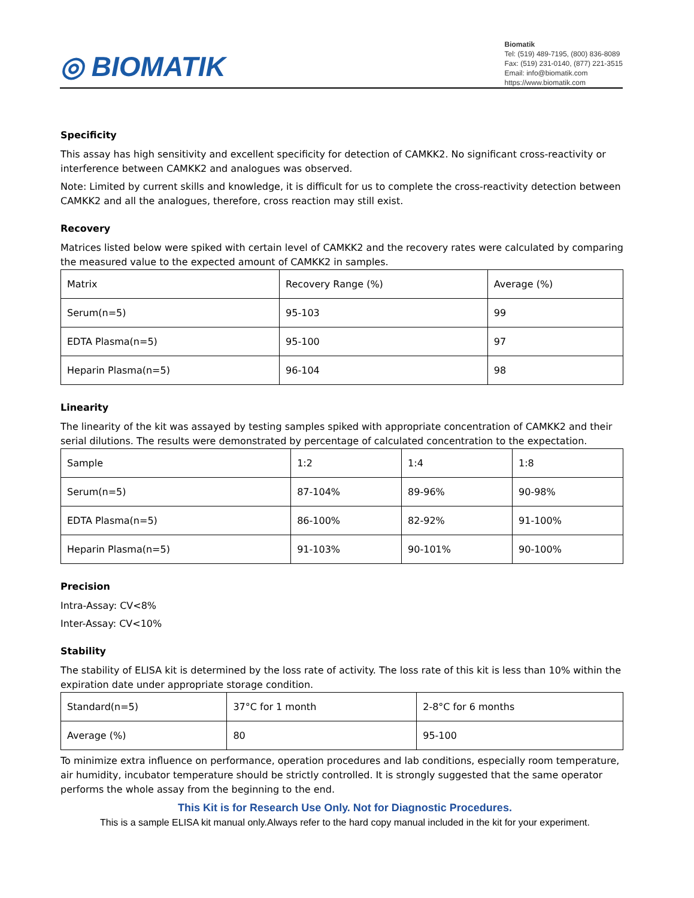◎ BIOMATIK
Biomatik
Tel: (519) 489-7195, (800) 836-8089
Fax: (519) 231-0140, (877) 221-3515
Email: info@biomatik.com
https://www.biomatik.com
Specificity
This assay has high sensitivity and excellent specificity for detection of CAMKK2. No significant cross-reactivity or interference between CAMKK2 and analogues was observed.
Note: Limited by current skills and knowledge, it is difficult for us to complete the cross-reactivity detection between CAMKK2 and all the analogues, therefore, cross reaction may still exist.
Recovery
Matrices listed below were spiked with certain level of CAMKK2 and the recovery rates were calculated by comparing the measured value to the expected amount of CAMKK2 in samples.
| Matrix | Recovery Range (%) | Average (%) |
| Serum(n=5) | 95-103 | 99 |
| EDTA Plasma(n=5) | 95-100 | 97 |
| Heparin Plasma(n=5) | 96-104 | 98 |
Linearity
The linearity of the kit was assayed by testing samples spiked with appropriate concentration of CAMKK2 and their serial dilutions. The results were demonstrated by percentage of calculated concentration to the expectation.
| Sample | 1:2 | 1:4 | 1:8 |
| Serum(n=5) | 87-104% | 89-96% | 90-98% |
| EDTA Plasma(n=5) | 86-100% | 82-92% | 91-100% |
| Heparin Plasma(n=5) | 91-103% | 90-101% | 90-100% |
Precision
Intra-Assay: CV<8%
Inter-Assay: CV<10%
Stability
The stability of ELISA kit is determined by the loss rate of activity. The loss rate of this kit is less than 10% within the expiration date under appropriate storage condition.
| Standard(n=5) | 37°C for 1 month | 2-8°C for 6 months |
| Average (%) | 80 | 95-100 |
To minimize extra influence on performance, operation procedures and lab conditions, especially room temperature, air humidity, incubator temperature should be strictly controlled. It is strongly suggested that the same operator performs the whole assay from the beginning to the end.
This Kit is for Research Use Only. Not for Diagnostic Procedures.
This is a sample ELISA kit manual only.Always refer to the hard copy manual included in the kit for your experiment.